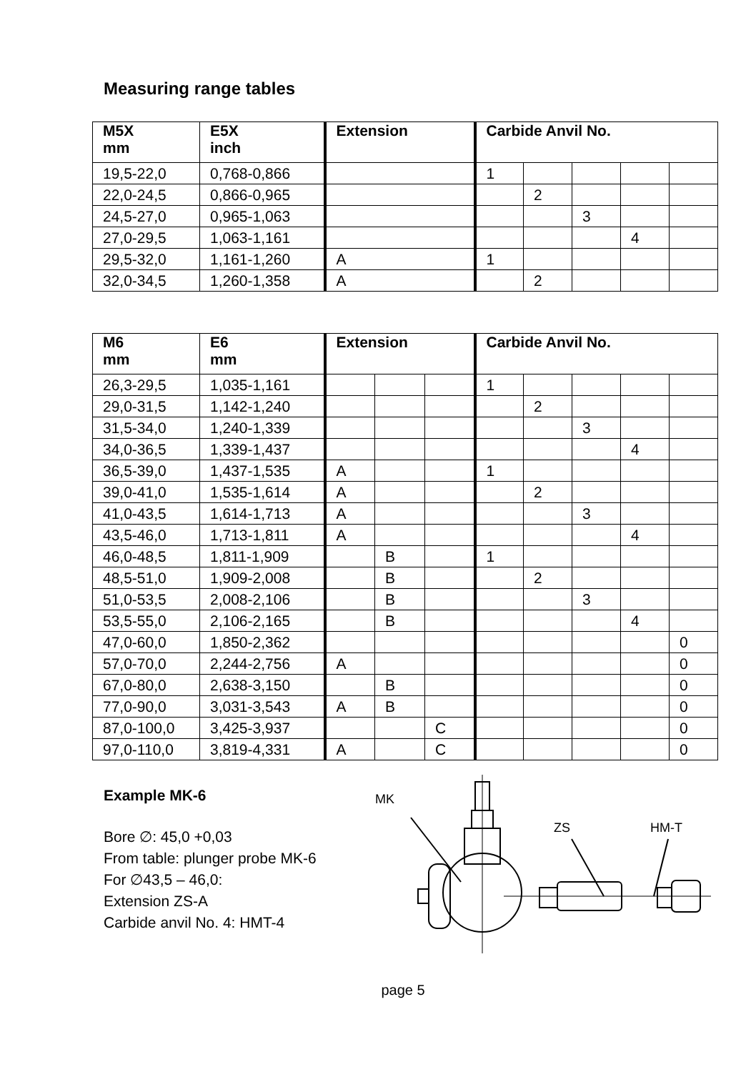Measuring range tables
| M5X mm | E5X inch | Extension | Carbide Anvil No. | | | | |
| --- | --- | --- | --- | --- | --- | --- | --- |
| 19,5-22,0 | 0,768-0,866 | | 1 | | | | |
| 22,0-24,5 | 0,866-0,965 | | | 2 | | | |
| 24,5-27,0 | 0,965-1,063 | | | | 3 | | |
| 27,0-29,5 | 1,063-1,161 | | | | | 4 | |
| 29,5-32,0 | 1,161-1,260 | A | 1 | | | | |
| 32,0-34,5 | 1,260-1,358 | A | | 2 | | | |
| M6 mm | E6 mm | Extension | | | Carbide Anvil No. | | | | |
| --- | --- | --- | --- | --- | --- | --- | --- | --- | --- |
| 26,3-29,5 | 1,035-1,161 | | | | 1 | | | | |
| 29,0-31,5 | 1,142-1,240 | | | | | 2 | | | |
| 31,5-34,0 | 1,240-1,339 | | | | | | 3 | | |
| 34,0-36,5 | 1,339-1,437 | | | | | | | 4 | |
| 36,5-39,0 | 1,437-1,535 | A | | | 1 | | | | |
| 39,0-41,0 | 1,535-1,614 | A | | | | 2 | | | |
| 41,0-43,5 | 1,614-1,713 | A | | | | | 3 | | |
| 43,5-46,0 | 1,713-1,811 | A | | | | | | 4 | |
| 46,0-48,5 | 1,811-1,909 | | B | | 1 | | | | |
| 48,5-51,0 | 1,909-2,008 | | B | | | 2 | | | |
| 51,0-53,5 | 2,008-2,106 | | B | | | | 3 | | |
| 53,5-55,0 | 2,106-2,165 | | B | | | | | 4 | |
| 47,0-60,0 | 1,850-2,362 | | | | | | | | 0 |
| 57,0-70,0 | 2,244-2,756 | A | | | | | | | 0 |
| 67,0-80,0 | 2,638-3,150 | | B | | | | | | 0 |
| 77,0-90,0 | 3,031-3,543 | A | B | | | | | | 0 |
| 87,0-100,0 | 3,425-3,937 | | | C | | | | | 0 |
| 97,0-110,0 | 3,819-4,331 | A | | C | | | | | 0 |
Example MK-6
Bore ∅: 45,0 +0,03
From table: plunger probe MK-6
For ∅43,5 – 46,0:
Extension ZS-A
Carbide anvil No. 4: HMT-4
MK
ZS
HM-T
page 5